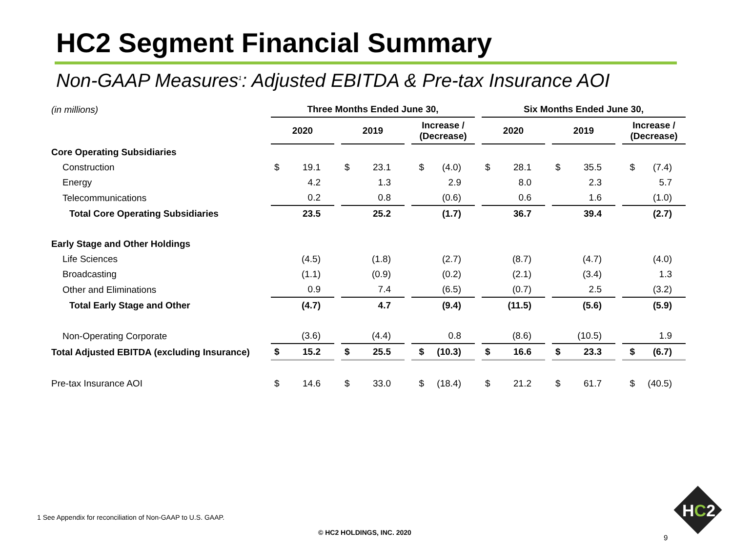HC2 Segment Financial Summary
Non-GAAP Measures<sup>1</sup>: Adjusted EBITDA & Pre-tax Insurance AOI
| (in millions) | Three Months Ended June 30, | | | | | | Six Months Ended June 30, | | | | |
| | 2020 | | 2019 | | Increase / (Decrease) | | 2020 | | 2019 | | Increase / (Decrease) |
| Core Operating Subsidiaries | | | | | | | | | | | |
| Construction | $ 19.1 | | $ 23.1 | | $ (4.0) | | $ 28.1 | | $ 35.5 | | $ (7.4) |
| Energy | 4.2 | | 1.3 | | 2.9 | | 8.0 | | 2.3 | | 5.7 |
| Telecommunications | 0.2 | | 0.8 | | (0.6) | | 0.6 | | 1.6 | | (1.0) |
| Total Core Operating Subsidiaries | 23.5 | | 25.2 | | (1.7) | | 36.7 | | 39.4 | | (2.7) |
| Early Stage and Other Holdings | | | | | | | | | | | |
| Life Sciences | (4.5) | | (1.8) | | (2.7) | | (8.7) | | (4.7) | | (4.0) |
| Broadcasting | (1.1) | | (0.9) | | (0.2) | | (2.1) | | (3.4) | | 1.3 |
| Other and Eliminations | 0.9 | | 7.4 | | (6.5) | | (0.7) | | 2.5 | | (3.2) |
| Total Early Stage and Other | (4.7) | | 4.7 | | (9.4) | | (11.5) | | (5.6) | | (5.9) |
| Non-Operating Corporate | (3.6) | | (4.4) | | 0.8 | | (8.6) | | (10.5) | | 1.9 |
| Total Adjusted EBITDA (excluding Insurance) | $ 15.2 | | $ 25.5 | | $ (10.3) | | $ 16.6 | | $ 23.3 | | $ (6.7) |
| Pre-tax Insurance AOI | $ 14.6 | | $ 33.0 | | $ (18.4) | | $ 21.2 | | $ 61.7 | | $ (40.5) |
1 See Appendix for reconciliation of Non-GAAP to U.S. GAAP.
© HC2 HOLDINGS, INC. 2020
9
HC2